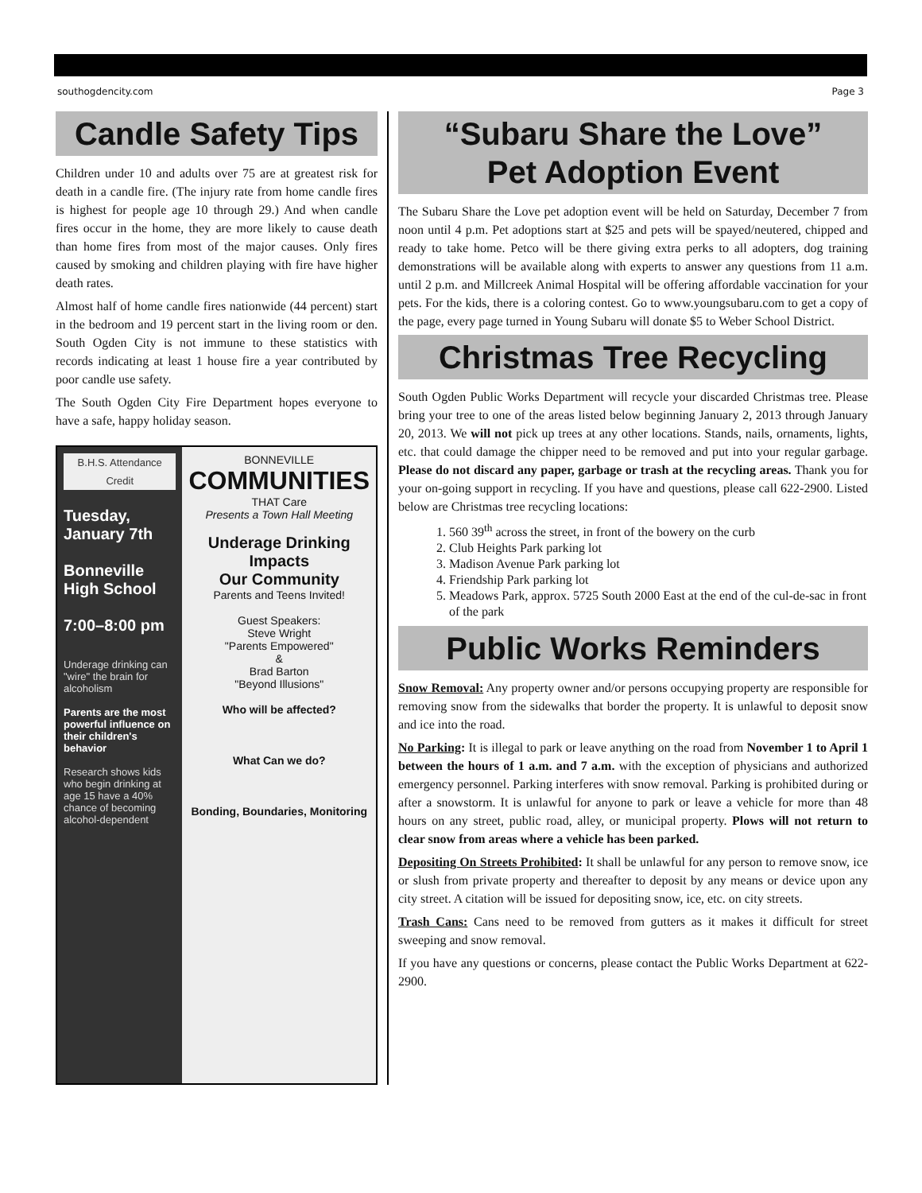southogdencity.com Page 3
Candle Safety Tips
Children under 10 and adults over 75 are at greatest risk for death in a candle fire. (The injury rate from home candle fires is highest for people age 10 through 29.) And when candle fires occur in the home, they are more likely to cause death than home fires from most of the major causes. Only fires caused by smoking and children playing with fire have higher death rates.
Almost half of home candle fires nationwide (44 percent) start in the bedroom and 19 percent start in the living room or den. South Ogden City is not immune to these statistics with records indicating at least 1 house fire a year contributed by poor candle use safety.
The South Ogden City Fire Department hopes everyone to have a safe, happy holiday season.
B.H.S. Attendance Credit
Tuesday, January 7th
Bonneville High School
7:00–8:00 pm
Underage drinking can "wire" the brain for alcoholism
Parents are the most powerful influence on their children's behavior
Research shows kids who begin drinking at age 15 have a 40% chance of becoming alcohol-dependent
BONNEVILLE
COMMUNITIES
THAT Care
Presents a Town Hall Meeting
Underage Drinking Impacts
Our Community
Parents and Teens Invited!
Guest Speakers:
Steve Wright
"Parents Empowered"
&
Brad Barton
"Beyond Illusions"
Who will be affected?
What Can we do?
Bonding, Boundaries, Monitoring
“Subaru Share the Love”
Pet Adoption Event
The Subaru Share the Love pet adoption event will be held on Saturday, December 7 from noon until 4 p.m. Pet adoptions start at $25 and pets will be spayed/neutered, chipped and ready to take home. Petco will be there giving extra perks to all adopters, dog training demonstrations will be available along with experts to answer any questions from 11 a.m. until 2 p.m. and Millcreek Animal Hospital will be offering affordable vaccination for your pets. For the kids, there is a coloring contest. Go to www.youngsubaru.com to get a copy of the page, every page turned in Young Subaru will donate $5 to Weber School District.
Christmas Tree Recycling
South Ogden Public Works Department will recycle your discarded Christmas tree. Please bring your tree to one of the areas listed below beginning January 2, 2013 through January 20, 2013. We will not pick up trees at any other locations. Stands, nails, ornaments, lights, etc. that could damage the chipper need to be removed and put into your regular garbage. Please do not discard any paper, garbage or trash at the recycling areas. Thank you for your on-going support in recycling. If you have and questions, please call 622-2900. Listed below are Christmas tree recycling locations:
1. 560 39<sup>th</sup> across the street, in front of the bowery on the curb
2. Club Heights Park parking lot
3. Madison Avenue Park parking lot
4. Friendship Park parking lot
5. Meadows Park, approx. 5725 South 2000 East at the end of the cul-de-sac in front of the park
Public Works Reminders
Snow Removal: Any property owner and/or persons occupying property are responsible for removing snow from the sidewalks that border the property. It is unlawful to deposit snow and ice into the road.
No Parking: It is illegal to park or leave anything on the road from November 1 to April 1 between the hours of 1 a.m. and 7 a.m. with the exception of physicians and authorized emergency personnel. Parking interferes with snow removal. Parking is prohibited during or after a snowstorm. It is unlawful for anyone to park or leave a vehicle for more than 48 hours on any street, public road, alley, or municipal property. Plows will not return to clear snow from areas where a vehicle has been parked.
Depositing On Streets Prohibited: It shall be unlawful for any person to remove snow, ice or slush from private property and thereafter to deposit by any means or device upon any city street. A citation will be issued for depositing snow, ice, etc. on city streets.
Trash Cans: Cans need to be removed from gutters as it makes it difficult for street sweeping and snow removal.
If you have any questions or concerns, please contact the Public Works Department at 622-2900.